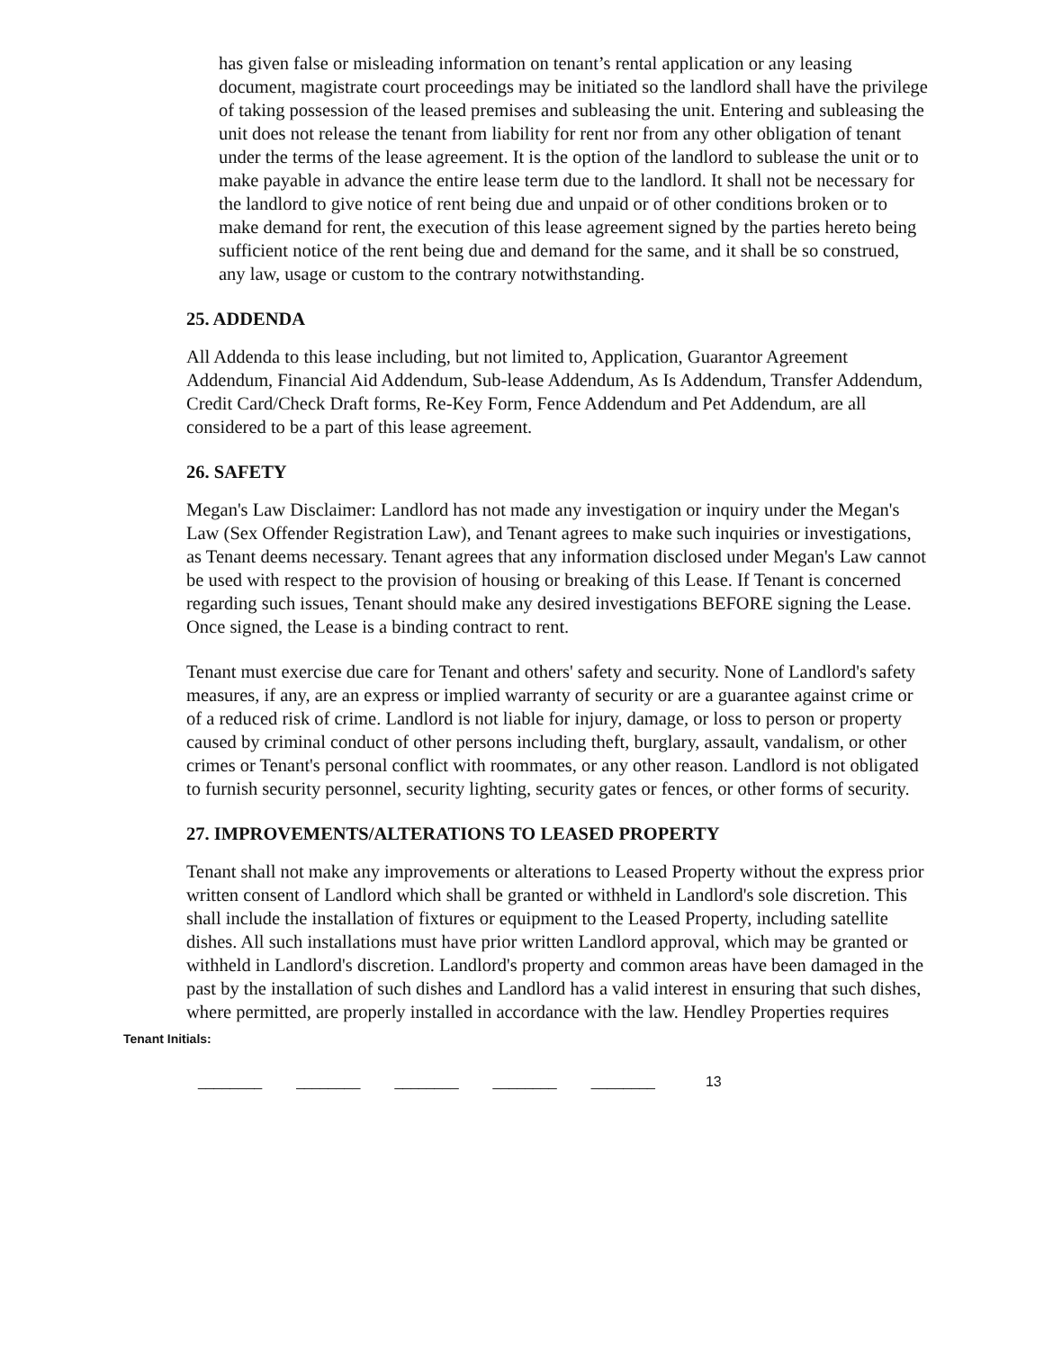has given false or misleading information on tenant’s rental application or any leasing document, magistrate court proceedings may be initiated so the landlord shall have the privilege of taking possession of the leased premises and subleasing the unit. Entering and subleasing the unit does not release the tenant from liability for rent nor from any other obligation of tenant under the terms of the lease agreement. It is the option of the landlord to sublease the unit or to make payable in advance the entire lease term due to the landlord. It shall not be necessary for the landlord to give notice of rent being due and unpaid or of other conditions broken or to make demand for rent, the execution of this lease agreement signed by the parties hereto being sufficient notice of the rent being due and demand for the same, and it shall be so construed, any law, usage or custom to the contrary notwithstanding.
25. ADDENDA
All Addenda to this lease including, but not limited to, Application, Guarantor Agreement Addendum, Financial Aid Addendum, Sub-lease Addendum, As Is Addendum, Transfer Addendum, Credit Card/Check Draft forms, Re-Key Form, Fence Addendum and Pet Addendum, are all considered to be a part of this lease agreement.
26. SAFETY
Megan's Law Disclaimer: Landlord has not made any investigation or inquiry under the Megan's Law (Sex Offender Registration Law), and Tenant agrees to make such inquiries or investigations, as Tenant deems necessary. Tenant agrees that any information disclosed under Megan's Law cannot be used with respect to the provision of housing or breaking of this Lease. If Tenant is concerned regarding such issues, Tenant should make any desired investigations BEFORE signing the Lease. Once signed, the Lease is a binding contract to rent.
Tenant must exercise due care for Tenant and others' safety and security. None of Landlord's safety measures, if any, are an express or implied warranty of security or are a guarantee against crime or of a reduced risk of crime. Landlord is not liable for injury, damage, or loss to person or property caused by criminal conduct of other persons including theft, burglary, assault, vandalism, or other crimes or Tenant's personal conflict with roommates, or any other reason. Landlord is not obligated to furnish security personnel, security lighting, security gates or fences, or other forms of security.
27. IMPROVEMENTS/ALTERATIONS TO LEASED PROPERTY
Tenant shall not make any improvements or alterations to Leased Property without the express prior written consent of Landlord which shall be granted or withheld in Landlord's sole discretion. This shall include the installation of fixtures or equipment to the Leased Property, including satellite dishes. All such installations must have prior written Landlord approval, which may be granted or withheld in Landlord's discretion. Landlord's property and common areas have been damaged in the past by the installation of such dishes and Landlord has a valid interest in ensuring that such dishes, where permitted, are properly installed in accordance with the law. Hendley Properties requires
Tenant Initials:
________ ________ ________ ________ ________ 13